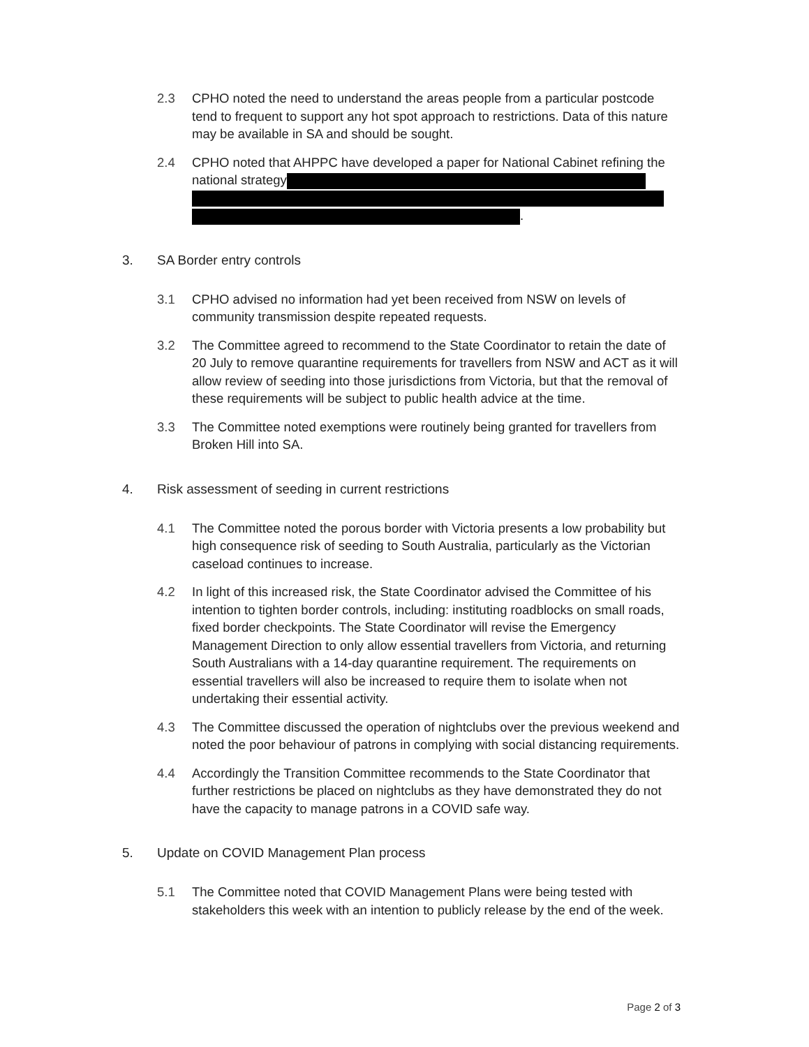2.3 CPHO noted the need to understand the areas people from a particular postcode tend to frequent to support any hot spot approach to restrictions. Data of this nature may be available in SA and should be sought.
2.4 CPHO noted that AHPPC have developed a paper for National Cabinet refining the national strategy
.
3. SA Border entry controls
3.1 CPHO advised no information had yet been received from NSW on levels of community transmission despite repeated requests.
3.2 The Committee agreed to recommend to the State Coordinator to retain the date of 20 July to remove quarantine requirements for travellers from NSW and ACT as it will allow review of seeding into those jurisdictions from Victoria, but that the removal of these requirements will be subject to public health advice at the time.
3.3 The Committee noted exemptions were routinely being granted for travellers from Broken Hill into SA.
4. Risk assessment of seeding in current restrictions
4.1 The Committee noted the porous border with Victoria presents a low probability but high consequence risk of seeding to South Australia, particularly as the Victorian caseload continues to increase.
4.2 In light of this increased risk, the State Coordinator advised the Committee of his intention to tighten border controls, including: instituting roadblocks on small roads, fixed border checkpoints. The State Coordinator will revise the Emergency Management Direction to only allow essential travellers from Victoria, and returning South Australians with a 14-day quarantine requirement. The requirements on essential travellers will also be increased to require them to isolate when not undertaking their essential activity.
4.3 The Committee discussed the operation of nightclubs over the previous weekend and noted the poor behaviour of patrons in complying with social distancing requirements.
4.4 Accordingly the Transition Committee recommends to the State Coordinator that further restrictions be placed on nightclubs as they have demonstrated they do not have the capacity to manage patrons in a COVID safe way.
5. Update on COVID Management Plan process
5.1 The Committee noted that COVID Management Plans were being tested with stakeholders this week with an intention to publicly release by the end of the week.
Page 2 of 3